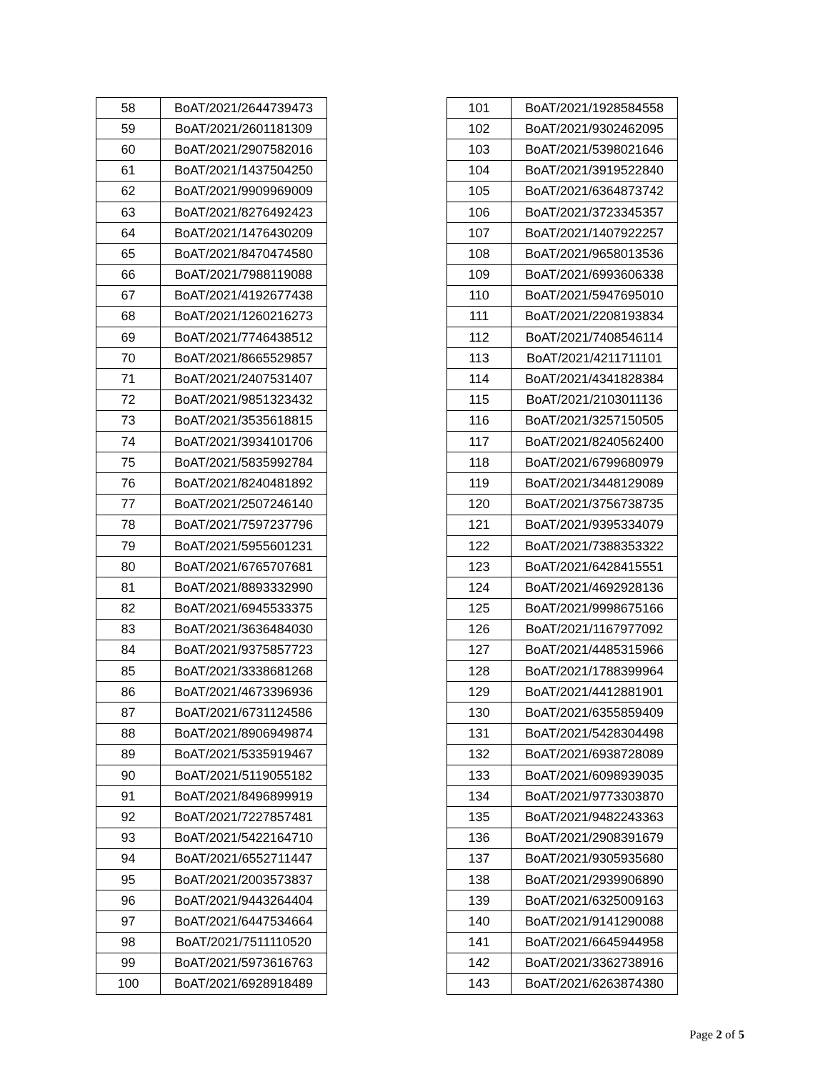| 58 | BoAT/2021/2644739473 |
| 59 | BoAT/2021/2601181309 |
| 60 | BoAT/2021/2907582016 |
| 61 | BoAT/2021/1437504250 |
| 62 | BoAT/2021/9909969009 |
| 63 | BoAT/2021/8276492423 |
| 64 | BoAT/2021/1476430209 |
| 65 | BoAT/2021/8470474580 |
| 66 | BoAT/2021/7988119088 |
| 67 | BoAT/2021/4192677438 |
| 68 | BoAT/2021/1260216273 |
| 69 | BoAT/2021/7746438512 |
| 70 | BoAT/2021/8665529857 |
| 71 | BoAT/2021/2407531407 |
| 72 | BoAT/2021/9851323432 |
| 73 | BoAT/2021/3535618815 |
| 74 | BoAT/2021/3934101706 |
| 75 | BoAT/2021/5835992784 |
| 76 | BoAT/2021/8240481892 |
| 77 | BoAT/2021/2507246140 |
| 78 | BoAT/2021/7597237796 |
| 79 | BoAT/2021/5955601231 |
| 80 | BoAT/2021/6765707681 |
| 81 | BoAT/2021/8893332990 |
| 82 | BoAT/2021/6945533375 |
| 83 | BoAT/2021/3636484030 |
| 84 | BoAT/2021/9375857723 |
| 85 | BoAT/2021/3338681268 |
| 86 | BoAT/2021/4673396936 |
| 87 | BoAT/2021/6731124586 |
| 88 | BoAT/2021/8906949874 |
| 89 | BoAT/2021/5335919467 |
| 90 | BoAT/2021/5119055182 |
| 91 | BoAT/2021/8496899919 |
| 92 | BoAT/2021/7227857481 |
| 93 | BoAT/2021/5422164710 |
| 94 | BoAT/2021/6552711447 |
| 95 | BoAT/2021/2003573837 |
| 96 | BoAT/2021/9443264404 |
| 97 | BoAT/2021/6447534664 |
| 98 | BoAT/2021/7511110520 |
| 99 | BoAT/2021/5973616763 |
| 100 | BoAT/2021/6928918489 |
| 101 | BoAT/2021/1928584558 |
| 102 | BoAT/2021/9302462095 |
| 103 | BoAT/2021/5398021646 |
| 104 | BoAT/2021/3919522840 |
| 105 | BoAT/2021/6364873742 |
| 106 | BoAT/2021/3723345357 |
| 107 | BoAT/2021/1407922257 |
| 108 | BoAT/2021/9658013536 |
| 109 | BoAT/2021/6993606338 |
| 110 | BoAT/2021/5947695010 |
| 111 | BoAT/2021/2208193834 |
| 112 | BoAT/2021/7408546114 |
| 113 | BoAT/2021/4211711101 |
| 114 | BoAT/2021/4341828384 |
| 115 | BoAT/2021/2103011136 |
| 116 | BoAT/2021/3257150505 |
| 117 | BoAT/2021/8240562400 |
| 118 | BoAT/2021/6799680979 |
| 119 | BoAT/2021/3448129089 |
| 120 | BoAT/2021/3756738735 |
| 121 | BoAT/2021/9395334079 |
| 122 | BoAT/2021/7388353322 |
| 123 | BoAT/2021/6428415551 |
| 124 | BoAT/2021/4692928136 |
| 125 | BoAT/2021/9998675166 |
| 126 | BoAT/2021/1167977092 |
| 127 | BoAT/2021/4485315966 |
| 128 | BoAT/2021/1788399964 |
| 129 | BoAT/2021/4412881901 |
| 130 | BoAT/2021/6355859409 |
| 131 | BoAT/2021/5428304498 |
| 132 | BoAT/2021/6938728089 |
| 133 | BoAT/2021/6098939035 |
| 134 | BoAT/2021/9773303870 |
| 135 | BoAT/2021/9482243363 |
| 136 | BoAT/2021/2908391679 |
| 137 | BoAT/2021/9305935680 |
| 138 | BoAT/2021/2939906890 |
| 139 | BoAT/2021/6325009163 |
| 140 | BoAT/2021/9141290088 |
| 141 | BoAT/2021/6645944958 |
| 142 | BoAT/2021/3362738916 |
| 143 | BoAT/2021/6263874380 |
Page 2 of 5